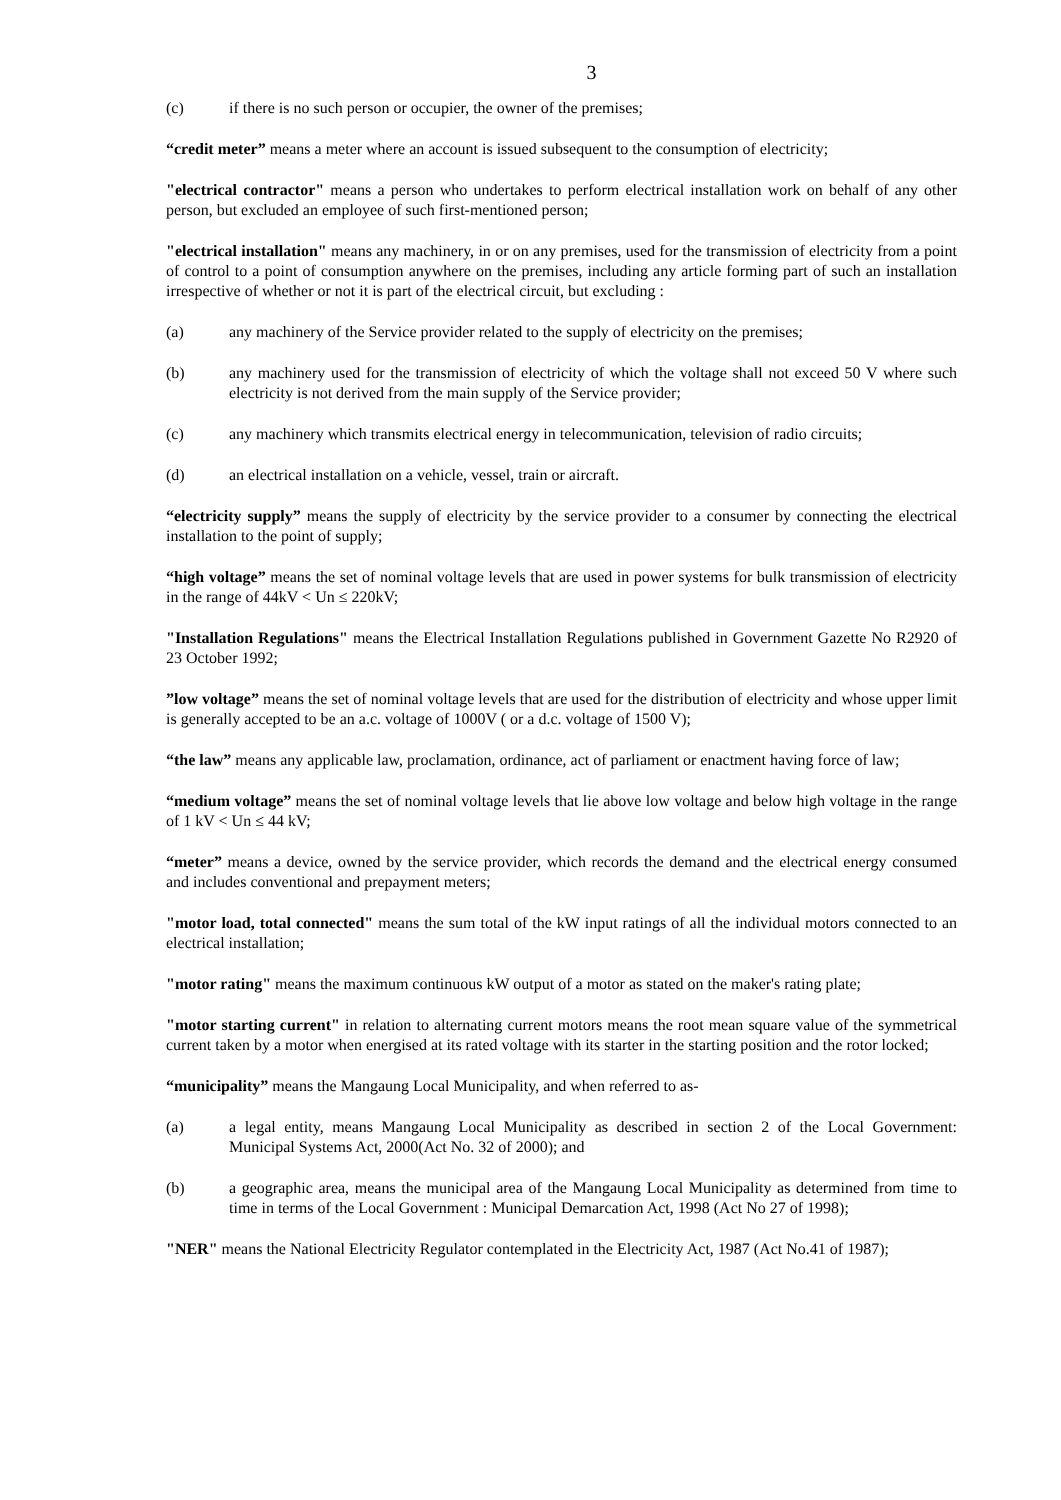3
(c) if there is no such person or occupier, the owner of the premises;
“credit meter” means a meter where an account is issued subsequent to the consumption of electricity;
"electrical contractor" means a person who undertakes to perform electrical installation work on behalf of any other person, but excluded an employee of such first-mentioned person;
"electrical installation" means any machinery, in or on any premises, used for the transmission of electricity from a point of control to a point of consumption anywhere on the premises, including any article forming part of such an installation irrespective of whether or not it is part of the electrical circuit, but excluding :
(a) any machinery of the Service provider related to the supply of electricity on the premises;
(b) any machinery used for the transmission of electricity of which the voltage shall not exceed 50 V where such electricity is not derived from the main supply of the Service provider;
(c) any machinery which transmits electrical energy in telecommunication, television of radio circuits;
(d) an electrical installation on a vehicle, vessel, train or aircraft.
“electricity supply” means the supply of electricity by the service provider to a consumer by connecting the electrical installation to the point of supply;
“high voltage” means the set of nominal voltage levels that are used in power systems for bulk transmission of electricity in the range of 44kV < Un ≤ 220kV;
"Installation Regulations" means the Electrical Installation Regulations published in Government Gazette No R2920 of 23 October 1992;
”low voltage” means the set of nominal voltage levels that are used for the distribution of electricity and whose upper limit is generally accepted to be an a.c. voltage of 1000V ( or a d.c. voltage of 1500 V);
“the law” means any applicable law, proclamation, ordinance, act of parliament or enactment having force of law;
“medium voltage” means the set of nominal voltage levels that lie above low voltage and below high voltage in the range of 1 kV < Un ≤ 44 kV;
“meter” means a device, owned by the service provider, which records the demand and the electrical energy consumed and includes conventional and prepayment meters;
"motor load, total connected" means the sum total of the kW input ratings of all the individual motors connected to an electrical installation;
"motor rating" means the maximum continuous kW output of a motor as stated on the maker's rating plate;
"motor starting current" in relation to alternating current motors means the root mean square value of the symmetrical current taken by a motor when energised at its rated voltage with its starter in the starting position and the rotor locked;
“municipality” means the Mangaung Local Municipality, and when referred to as-
(a) a legal entity, means Mangaung Local Municipality as described in section 2 of the Local Government: Municipal Systems Act, 2000(Act No. 32 of 2000); and
(b) a geographic area, means the municipal area of the Mangaung Local Municipality as determined from time to time in terms of the Local Government : Municipal Demarcation Act, 1998 (Act No 27 of 1998);
"NER" means the National Electricity Regulator contemplated in the Electricity Act, 1987 (Act No.41 of 1987);